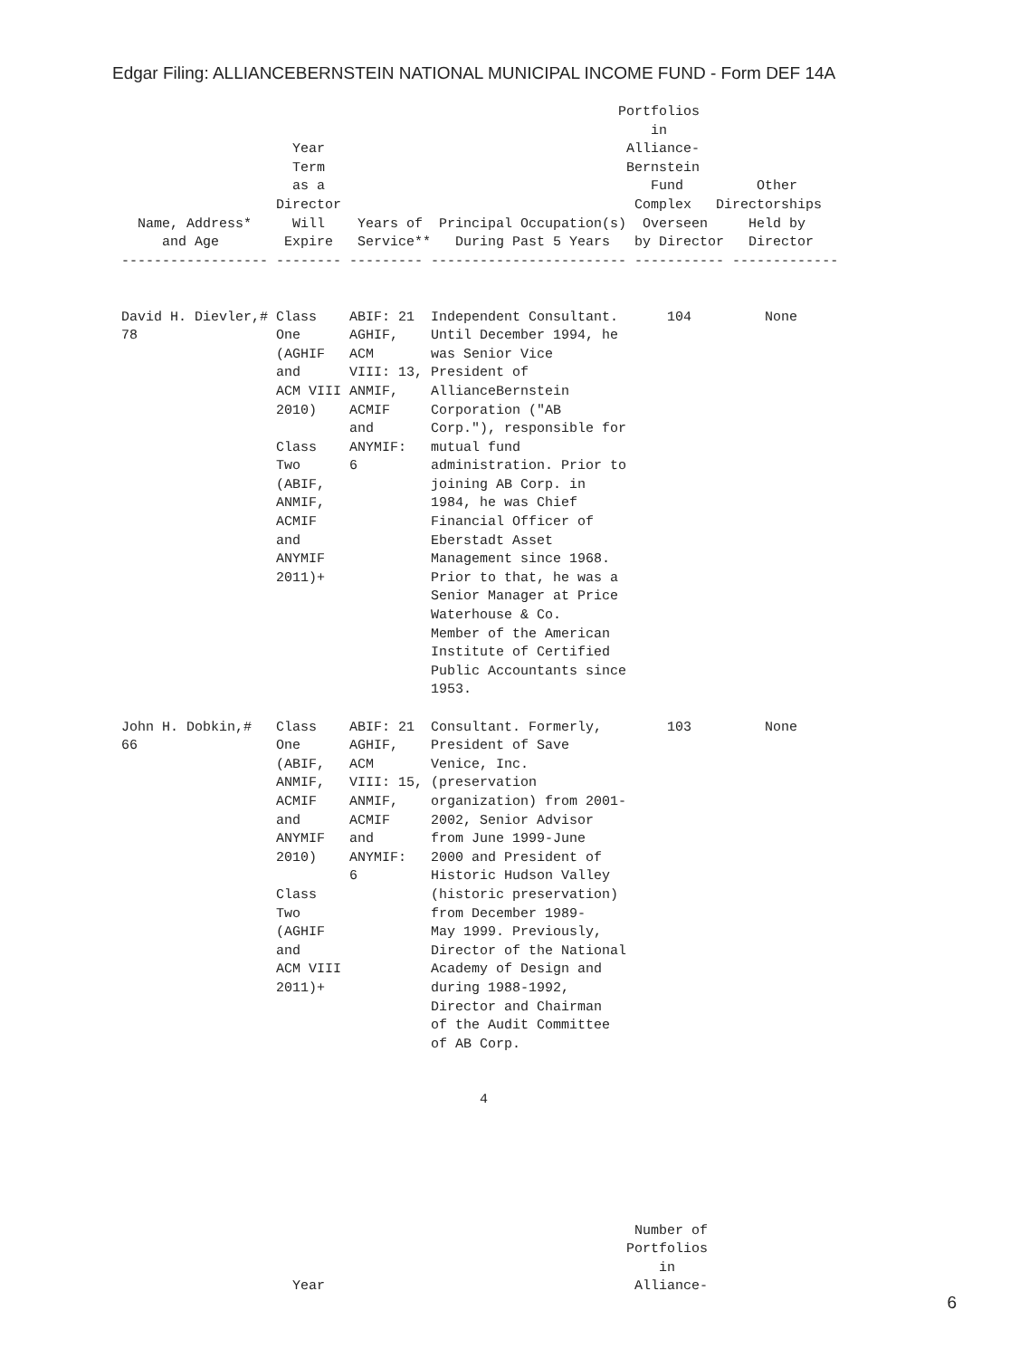Edgar Filing: ALLIANCEBERNSTEIN NATIONAL MUNICIPAL INCOME FUND - Form DEF 14A
                                                             Portfolios
                                                                 in
                     Year                                     Alliance-
                     Term                                     Bernstein
                     as a                                        Fund         Other
                   Director                                    Complex   Directorships
  Name, Address*     Will    Years of  Principal Occupation(s)  Overseen     Held by
     and Age        Expire   Service**   During Past 5 Years   by Director   Director
------------------ -------- --------- ------------------------ ----------- -------------


David H. Dievler,# Class    ABIF: 21  Independent Consultant.      104         None
78                 One      AGHIF,    Until December 1994, he
                   (AGHIF   ACM       was Senior Vice
                   and      VIII: 13, President of
                   ACM VIII ANMIF,    AllianceBernstein
                   2010)    ACMIF     Corporation ("AB
                            and       Corp."), responsible for
                   Class    ANYMIF:   mutual fund
                   Two      6         administration. Prior to
                   (ABIF,             joining AB Corp. in
                   ANMIF,             1984, he was Chief
                   ACMIF              Financial Officer of
                   and                Eberstadt Asset
                   ANYMIF             Management since 1968.
                   2011)+             Prior to that, he was a
                                      Senior Manager at Price
                                      Waterhouse & Co.
                                      Member of the American
                                      Institute of Certified
                                      Public Accountants since
                                      1953.

John H. Dobkin,#   Class    ABIF: 21  Consultant. Formerly,        103         None
66                 One      AGHIF,    President of Save
                   (ABIF,   ACM       Venice, Inc.
                   ANMIF,   VIII: 15, (preservation
                   ACMIF    ANMIF,    organization) from 2001-
                   and      ACMIF     2002, Senior Advisor
                   ANYMIF   and       from June 1999-June
                   2010)    ANYMIF:   2000 and President of
                            6         Historic Hudson Valley
                   Class              (historic preservation)
                   Two                from December 1989-
                   (AGHIF             May 1999. Previously,
                   and                Director of the National
                   ACM VIII           Academy of Design and
                   2011)+             during 1988-1992,
                                      Director and Chairman
                                      of the Audit Committee
                                      of AB Corp.


                                            4






                                                               Number of
                                                              Portfolios
                                                                  in
                     Year                                      Alliance-
6